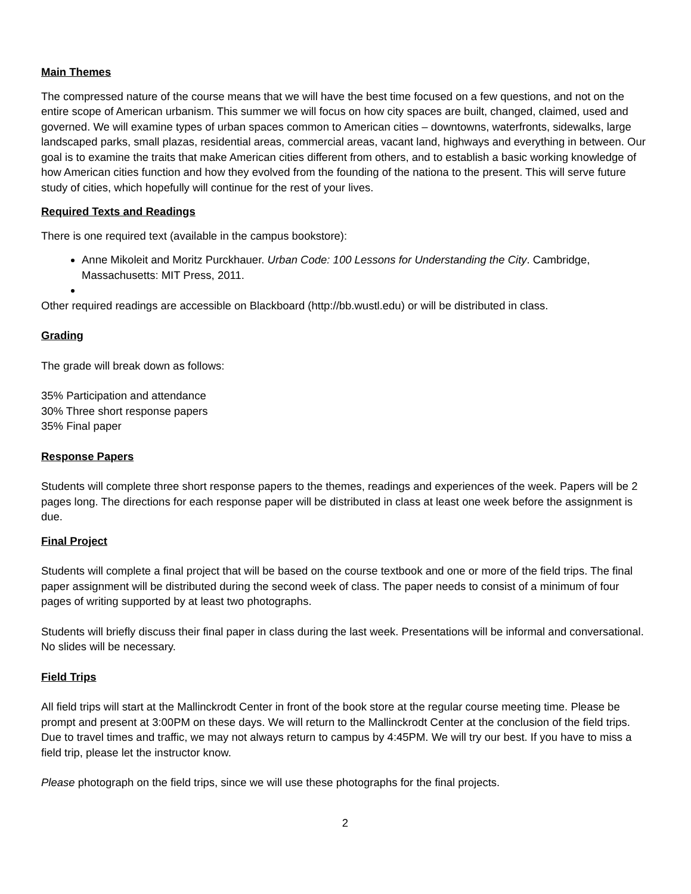Main Themes
The compressed nature of the course means that we will have the best time focused on a few questions, and not on the entire scope of American urbanism. This summer we will focus on how city spaces are built, changed, claimed, used and governed. We will examine types of urban spaces common to American cities – downtowns, waterfronts, sidewalks, large landscaped parks, small plazas, residential areas, commercial areas, vacant land, highways and everything in between. Our goal is to examine the traits that make American cities different from others, and to establish a basic working knowledge of how American cities function and how they evolved from the founding of the nationa to the present. This will serve future study of cities, which hopefully will continue for the rest of your lives.
Required Texts and Readings
There is one required text (available in the campus bookstore):
Anne Mikoleit and Moritz Purckhauer. Urban Code: 100 Lessons for Understanding the City. Cambridge, Massachusetts: MIT Press, 2011.
Other required readings are accessible on Blackboard (http://bb.wustl.edu) or will be distributed in class.
Grading
The grade will break down as follows:
35% Participation and attendance
30% Three short response papers
35% Final paper
Response Papers
Students will complete three short response papers to the themes, readings and experiences of the week. Papers will be 2 pages long. The directions for each response paper will be distributed in class at least one week before the assignment is due.
Final Project
Students will complete a final project that will be based on the course textbook and one or more of the field trips. The final paper assignment will be distributed during the second week of class. The paper needs to consist of a minimum of four pages of writing supported by at least two photographs.
Students will briefly discuss their final paper in class during the last week. Presentations will be informal and conversational. No slides will be necessary.
Field Trips
All field trips will start at the Mallinckrodt Center in front of the book store at the regular course meeting time. Please be prompt and present at 3:00PM on these days. We will return to the Mallinckrodt Center at the conclusion of the field trips. Due to travel times and traffic, we may not always return to campus by 4:45PM. We will try our best. If you have to miss a field trip, please let the instructor know.
Please photograph on the field trips, since we will use these photographs for the final projects.
2